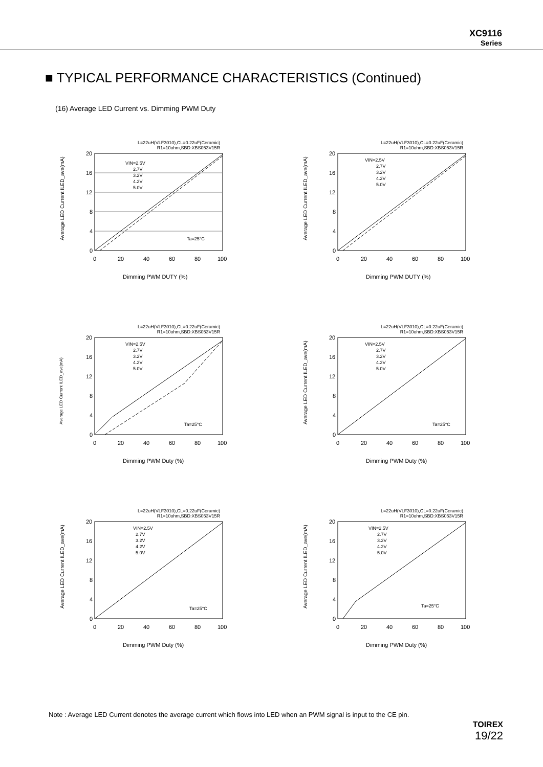XC9116
Series
■ TYPICAL PERFORMANCE CHARACTERISTICS (Continued)
(16) Average LED Current vs. Dimming PWM Duty
L=22uH(VLF3010),CL=0.22uF(Ceramic)
R1=10ohm,SBD:XBS053V15R
0
4
8
12
16
20
0
20
40
60
80
100
Dimming PWM DUTY (%)
VIN=2.5V
2.7V
3.2V
4.2V
5.0V
Ta=25°C
Average LED Current ILED_ave(mA)
L=22uH(VLF3010),CL=0.22uF(Ceramic)
R1=10ohm,SBD:XBS053V15R
0
4
8
12
16
20
0
20
40
60
80
100
Dimming PWM DUTY (%)
VIN=2.5V
2.7V
3.2V
4.2V
5.0V
Average LED Current ILED_ave(mA)
L=22uH(VLF3010),CL=0.22uF(Ceramic)
R1=10ohm,SBD:XBS053V15R
0
4
8
12
16
20
0
20
40
60
80
100
Dimming PWM Duty (%)
VIN=2.5V
2.7V
3.2V
4.2V
5.0V
Ta=25°C
Average LED Current ILED_ave(mA)
L=22uH(VLF3010),CL=0.22uF(Ceramic)
R1=10ohm,SBD:XBS053V15R
0
4
8
12
16
20
0
20
40
60
80
100
Dimming PWM Duty (%)
VIN=2.5V
2.7V
3.2V
4.2V
5.0V
Ta=25°C
Average LED Current ILED_ave(mA)
L=22uH(VLF3010),CL=0.22uF(Ceramic)
R1=10ohm,SBD:XBS053V15R
0
4
8
12
16
20
0
20
40
60
80
100
Dimming PWM Duty (%)
VIN=2.5V
2.7V
3.2V
4.2V
5.0V
Ta=25°C
Average LED Current ILED_ave(mA)
L=22uH(VLF3010),CL=0.22uF(Ceramic)
R1=10ohm,SBD:XBS053V15R
0
4
8
12
16
20
0
20
40
60
80
100
Dimming PWM Duty (%)
VIN=2.5V
2.7V
3.2V
4.2V
5.0V
Ta=25°C
Average LED Current ILED_ave(mA)
Note : Average LED Current denotes the average current which flows into LED when an PWM signal is input to the CE pin.
TOIREX
19/22